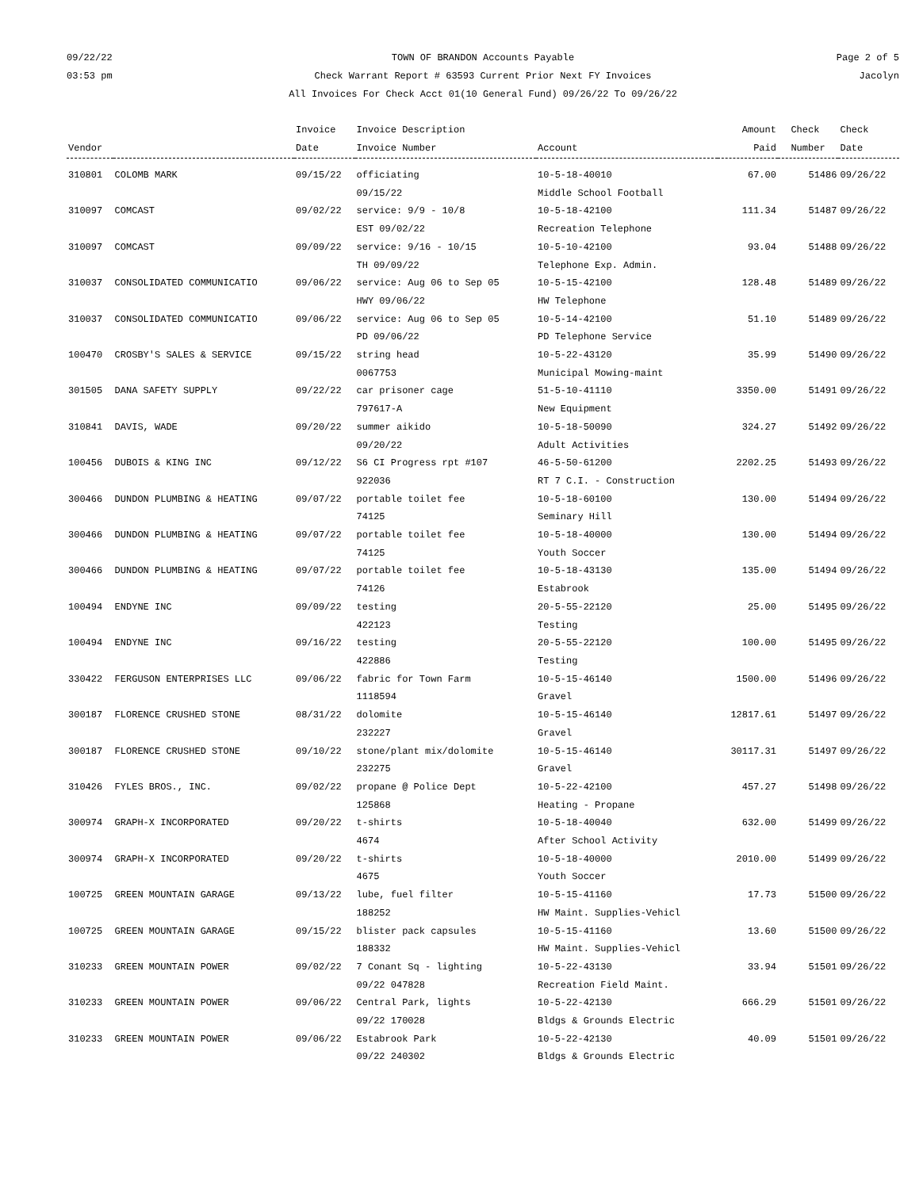09/22/22
03:53 pm
TOWN OF BRANDON Accounts Payable
Check Warrant Report # 63593 Current Prior Next FY Invoices
All Invoices For Check Acct 01(10 General Fund) 09/26/22 To 09/26/22
Page 2 of 5
Jacolyn
| Vendor | | Invoice Date | Invoice Description Invoice Number | Account | Amount Paid | Check Number | Check Date |
| --- | --- | --- | --- | --- | --- | --- | --- |
| 310801 | COLOMB MARK | 09/15/22 | officiating 09/15/22 | 10-5-18-40010 Middle School Football | 67.00 | 51486 | 09/26/22 |
| 310097 | COMCAST | 09/02/22 | service: 9/9 - 10/8 EST 09/02/22 | 10-5-18-42100 Recreation Telephone | 111.34 | 51487 | 09/26/22 |
| 310097 | COMCAST | 09/09/22 | service: 9/16 - 10/15 TH 09/09/22 | 10-5-10-42100 Telephone Exp. Admin. | 93.04 | 51488 | 09/26/22 |
| 310037 | CONSOLIDATED COMMUNICATIO | 09/06/22 | service: Aug 06 to Sep 05 HWY 09/06/22 | 10-5-15-42100 HW Telephone | 128.48 | 51489 | 09/26/22 |
| 310037 | CONSOLIDATED COMMUNICATIO | 09/06/22 | service: Aug 06 to Sep 05 PD 09/06/22 | 10-5-14-42100 PD Telephone Service | 51.10 | 51489 | 09/26/22 |
| 100470 | CROSBY'S SALES & SERVICE | 09/15/22 | string head 0067753 | 10-5-22-43120 Municipal Mowing-maint | 35.99 | 51490 | 09/26/22 |
| 301505 | DANA SAFETY SUPPLY | 09/22/22 | car prisoner cage 797617-A | 51-5-10-41110 New Equipment | 3350.00 | 51491 | 09/26/22 |
| 310841 | DAVIS, WADE | 09/20/22 | summer aikido 09/20/22 | 10-5-18-50090 Adult Activities | 324.27 | 51492 | 09/26/22 |
| 100456 | DUBOIS & KING INC | 09/12/22 | S6 CI Progress rpt #107 922036 | 46-5-50-61200 RT 7 C.I. - Construction | 2202.25 | 51493 | 09/26/22 |
| 300466 | DUNDON PLUMBING & HEATING | 09/07/22 | portable toilet fee 74125 | 10-5-18-60100 Seminary Hill | 130.00 | 51494 | 09/26/22 |
| 300466 | DUNDON PLUMBING & HEATING | 09/07/22 | portable toilet fee 74125 | 10-5-18-40000 Youth Soccer | 130.00 | 51494 | 09/26/22 |
| 300466 | DUNDON PLUMBING & HEATING | 09/07/22 | portable toilet fee 74126 | 10-5-18-43130 Estabrook | 135.00 | 51494 | 09/26/22 |
| 100494 | ENDYNE INC | 09/09/22 | testing 422123 | 20-5-55-22120 Testing | 25.00 | 51495 | 09/26/22 |
| 100494 | ENDYNE INC | 09/16/22 | testing 422886 | 20-5-55-22120 Testing | 100.00 | 51495 | 09/26/22 |
| 330422 | FERGUSON ENTERPRISES LLC | 09/06/22 | fabric for Town Farm 1118594 | 10-5-15-46140 Gravel | 1500.00 | 51496 | 09/26/22 |
| 300187 | FLORENCE CRUSHED STONE | 08/31/22 | dolomite 232227 | 10-5-15-46140 Gravel | 12817.61 | 51497 | 09/26/22 |
| 300187 | FLORENCE CRUSHED STONE | 09/10/22 | stone/plant mix/dolomite 232275 | 10-5-15-46140 Gravel | 30117.31 | 51497 | 09/26/22 |
| 310426 | FYLES BROS., INC. | 09/02/22 | propane @ Police Dept 125868 | 10-5-22-42100 Heating - Propane | 457.27 | 51498 | 09/26/22 |
| 300974 | GRAPH-X INCORPORATED | 09/20/22 | t-shirts 4674 | 10-5-18-40040 After School Activity | 632.00 | 51499 | 09/26/22 |
| 300974 | GRAPH-X INCORPORATED | 09/20/22 | t-shirts 4675 | 10-5-18-40000 Youth Soccer | 2010.00 | 51499 | 09/26/22 |
| 100725 | GREEN MOUNTAIN GARAGE | 09/13/22 | lube, fuel filter 188252 | 10-5-15-41160 HW Maint. Supplies-Vehicl | 17.73 | 51500 | 09/26/22 |
| 100725 | GREEN MOUNTAIN GARAGE | 09/15/22 | blister pack capsules 188332 | 10-5-15-41160 HW Maint. Supplies-Vehicl | 13.60 | 51500 | 09/26/22 |
| 310233 | GREEN MOUNTAIN POWER | 09/02/22 | 7 Conant Sq - lighting 09/22 047828 | 10-5-22-43130 Recreation Field Maint. | 33.94 | 51501 | 09/26/22 |
| 310233 | GREEN MOUNTAIN POWER | 09/06/22 | Central Park, lights 09/22 170028 | 10-5-22-42130 Bldgs & Grounds Electric | 666.29 | 51501 | 09/26/22 |
| 310233 | GREEN MOUNTAIN POWER | 09/06/22 | Estabrook Park 09/22 240302 | 10-5-22-42130 Bldgs & Grounds Electric | 40.09 | 51501 | 09/26/22 |